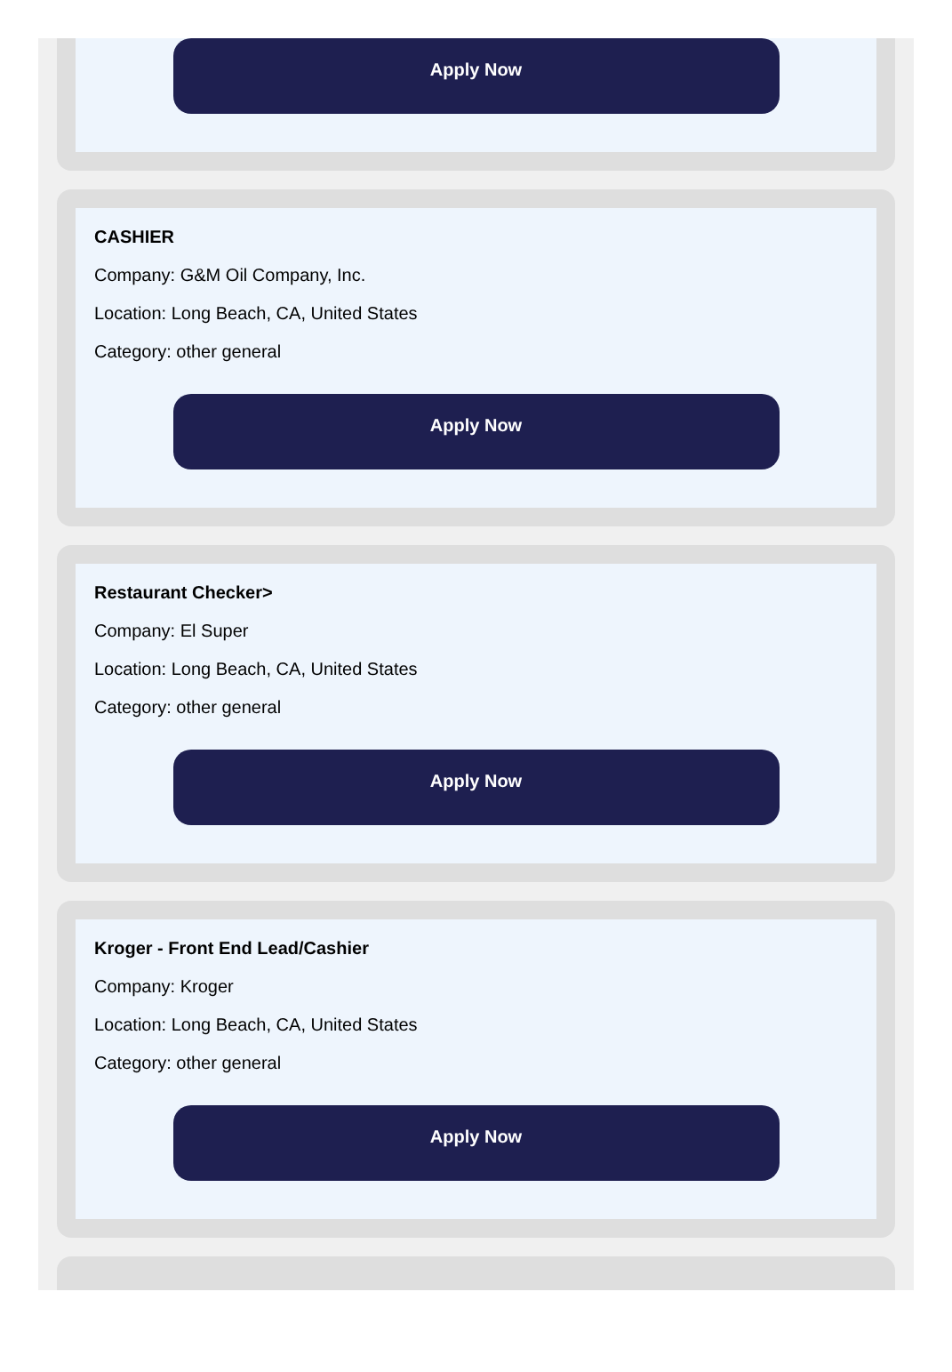Apply Now
CASHIER
Company: G&M Oil Company, Inc.
Location: Long Beach, CA, United States
Category: other general
Apply Now
Restaurant Checker>
Company: El Super
Location: Long Beach, CA, United States
Category: other general
Apply Now
Kroger - Front End Lead/Cashier
Company: Kroger
Location: Long Beach, CA, United States
Category: other general
Apply Now